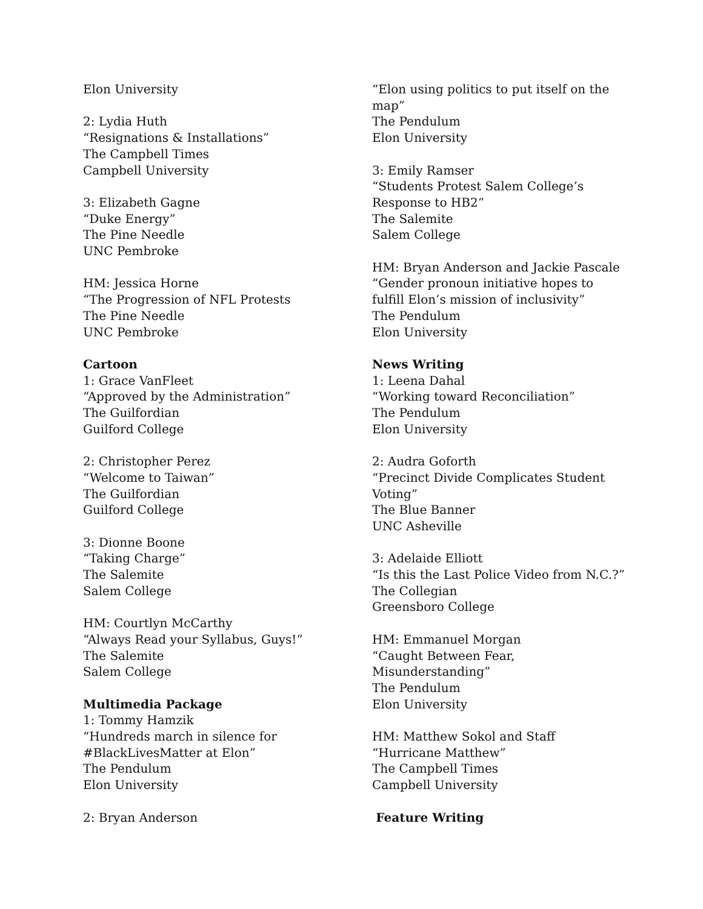Elon University
2: Lydia Huth
“Resignations & Installations”
The Campbell Times
Campbell University
3: Elizabeth Gagne
“Duke Energy”
The Pine Needle
UNC Pembroke
HM: Jessica Horne
“The Progression of NFL Protests
The Pine Needle
UNC Pembroke
Cartoon
1: Grace VanFleet
“Approved by the Administration”
The Guilfordian
Guilford College
2: Christopher Perez
“Welcome to Taiwan”
The Guilfordian
Guilford College
3: Dionne Boone
“Taking Charge”
The Salemite
Salem College
HM: Courtlyn McCarthy
“Always Read your Syllabus, Guys!”
The Salemite
Salem College
Multimedia Package
1: Tommy Hamzik
“Hundreds march in silence for
#BlackLivesMatter at Elon”
The Pendulum
Elon University
2: Bryan Anderson
“Elon using politics to put itself on the map”
The Pendulum
Elon University
3: Emily Ramser
“Students Protest Salem College’s Response to HB2”
The Salemite
Salem College
HM: Bryan Anderson and Jackie Pascale
“Gender pronoun initiative hopes to fulfill Elon’s mission of inclusivity”
The Pendulum
Elon University
News Writing
1: Leena Dahal
“Working toward Reconciliation”
The Pendulum
Elon University
2: Audra Goforth
“Precinct Divide Complicates Student Voting”
The Blue Banner
UNC Asheville
3: Adelaide Elliott
“Is this the Last Police Video from N.C.?”
The Collegian
Greensboro College
HM: Emmanuel Morgan
“Caught Between Fear,
Misunderstanding”
The Pendulum
Elon University
HM: Matthew Sokol and Staff
“Hurricane Matthew”
The Campbell Times
Campbell University
Feature Writing